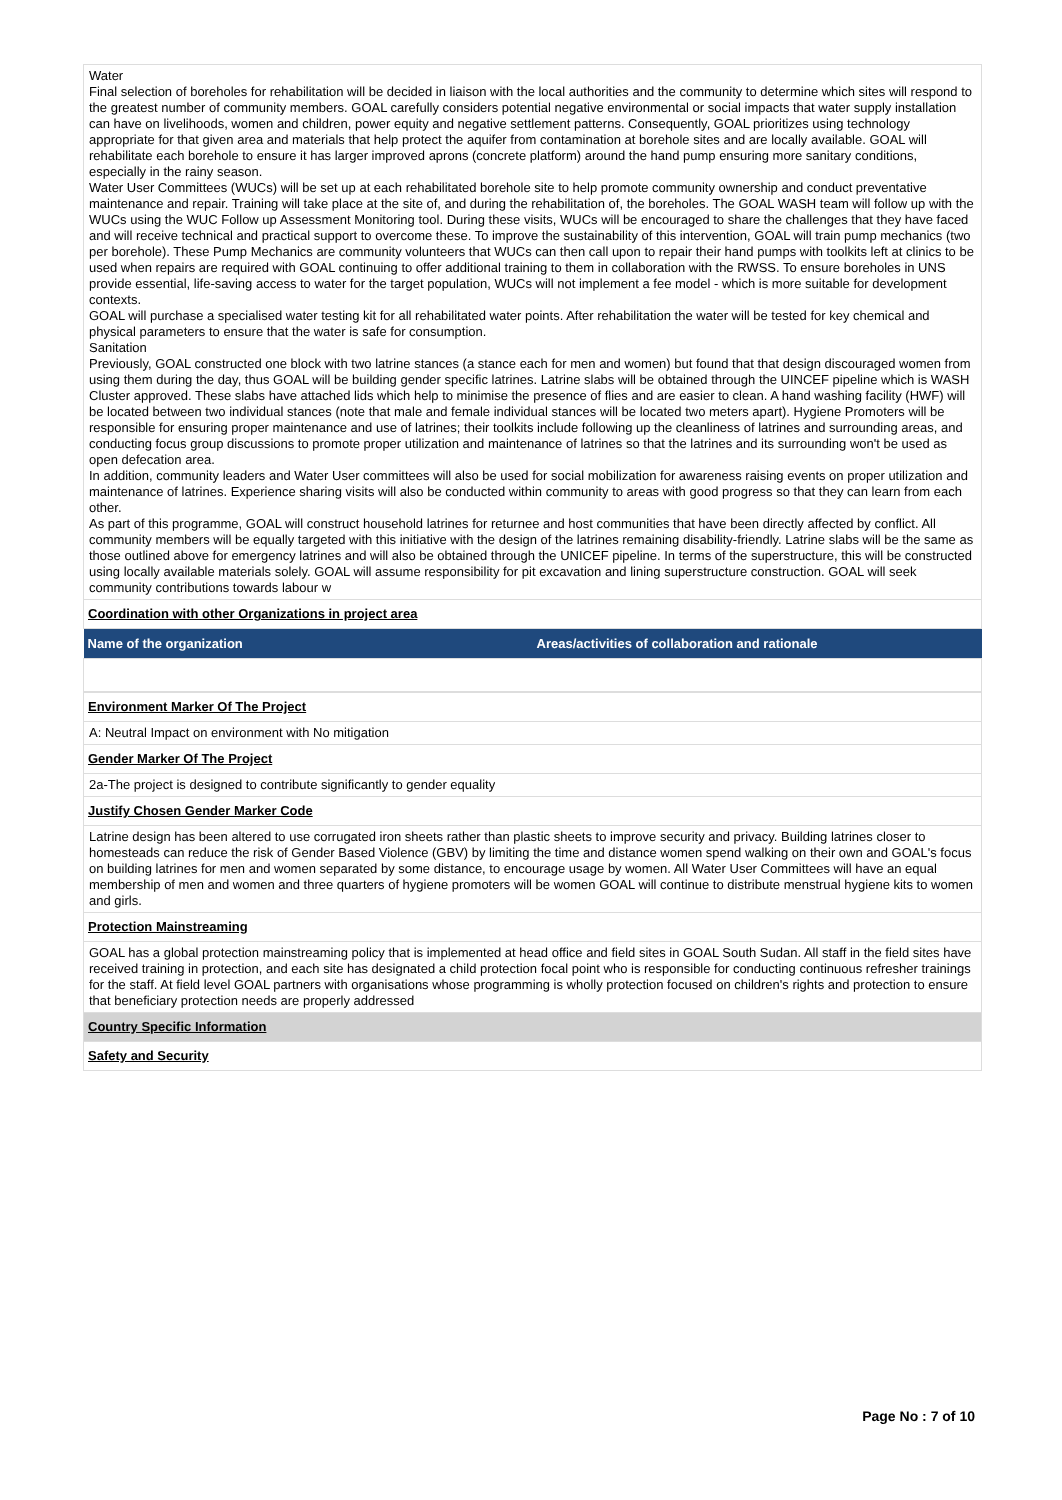| Water Final selection of boreholes for rehabilitation will be decided in liaison with the local authorities and the community to determine which sites will respond to the greatest number of community members. GOAL carefully considers potential negative environmental or social impacts that water supply installation can have on livelihoods, women and children, power equity and negative settlement patterns. Consequently, GOAL prioritizes using technology appropriate for that given area and materials that help protect the aquifer from contamination at borehole sites and are locally available. GOAL will rehabilitate each borehole to ensure it has larger improved aprons (concrete platform) around the hand pump ensuring more sanitary conditions, especially in the rainy season. Water User Committees (WUCs) will be set up at each rehabilitated borehole site to help promote community ownership and conduct preventative maintenance and repair. Training will take place at the site of, and during the rehabilitation of, the boreholes. The GOAL WASH team will follow up with the WUCs using the WUC Follow up Assessment Monitoring tool. During these visits, WUCs will be encouraged to share the challenges that they have faced and will receive technical and practical support to overcome these. To improve the sustainability of this intervention, GOAL will train pump mechanics (two per borehole). These Pump Mechanics are community volunteers that WUCs can then call upon to repair their hand pumps with toolkits left at clinics to be used when repairs are required with GOAL continuing to offer additional training to them in collaboration with the RWSS. To ensure boreholes in UNS provide essential, life-saving access to water for the target population, WUCs will not implement a fee model - which is more suitable for development contexts. GOAL will purchase a specialised water testing kit for all rehabilitated water points. After rehabilitation the water will be tested for key chemical and physical parameters to ensure that the water is safe for consumption. Sanitation Previously, GOAL constructed one block with two latrine stances (a stance each for men and women) but found that that design discouraged women from using them during the day, thus GOAL will be building gender specific latrines. Latrine slabs will be obtained through the UINCEF pipeline which is WASH Cluster approved. These slabs have attached lids which help to minimise the presence of flies and are easier to clean. A hand washing facility (HWF) will be located between two individual stances (note that male and female individual stances will be located two meters apart). Hygiene Promoters will be responsible for ensuring proper maintenance and use of latrines; their toolkits include following up the cleanliness of latrines and surrounding areas, and conducting focus group discussions to promote proper utilization and maintenance of latrines so that the latrines and its surrounding won't be used as open defecation area. In addition, community leaders and Water User committees will also be used for social mobilization for awareness raising events on proper utilization and maintenance of latrines. Experience sharing visits will also be conducted within community to areas with good progress so that they can learn from each other. As part of this programme, GOAL will construct household latrines for returnee and host communities that have been directly affected by conflict. All community members will be equally targeted with this initiative with the design of the latrines remaining disability-friendly. Latrine slabs will be the same as those outlined above for emergency latrines and will also be obtained through the UNICEF pipeline. In terms of the superstructure, this will be constructed using locally available materials solely. GOAL will assume responsibility for pit excavation and lining superstructure construction. GOAL will seek community contributions towards labour w |
| Coordination with other Organizations in project area |
| Name of the organization | Areas/activities of collaboration and rationale |
| --- | --- |
| Environment Marker Of The Project |
| A: Neutral Impact on environment with No mitigation |
| Gender Marker Of The Project |
| 2a-The project is designed to contribute significantly to gender equality |
| Justify Chosen Gender Marker Code |
| Latrine design has been altered to use corrugated iron sheets rather than plastic sheets to improve security and privacy. Building latrines closer to homesteads can reduce the risk of Gender Based Violence (GBV) by limiting the time and distance women spend walking on their own and GOAL's focus on building latrines for men and women separated by some distance, to encourage usage by women. All Water User Committees will have an equal membership of men and women and three quarters of hygiene promoters will be women GOAL will continue to distribute menstrual hygiene kits to women and girls. |
| Protection Mainstreaming |
| GOAL has a global protection mainstreaming policy that is implemented at head office and field sites in GOAL South Sudan. All staff in the field sites have received training in protection, and each site has designated a child protection focal point who is responsible for conducting continuous refresher trainings for the staff. At field level GOAL partners with organisations whose programming is wholly protection focused on children's rights and protection to ensure that beneficiary protection needs are properly addressed |
| Country Specific Information |
| Safety and Security |
Page No : 7 of 10